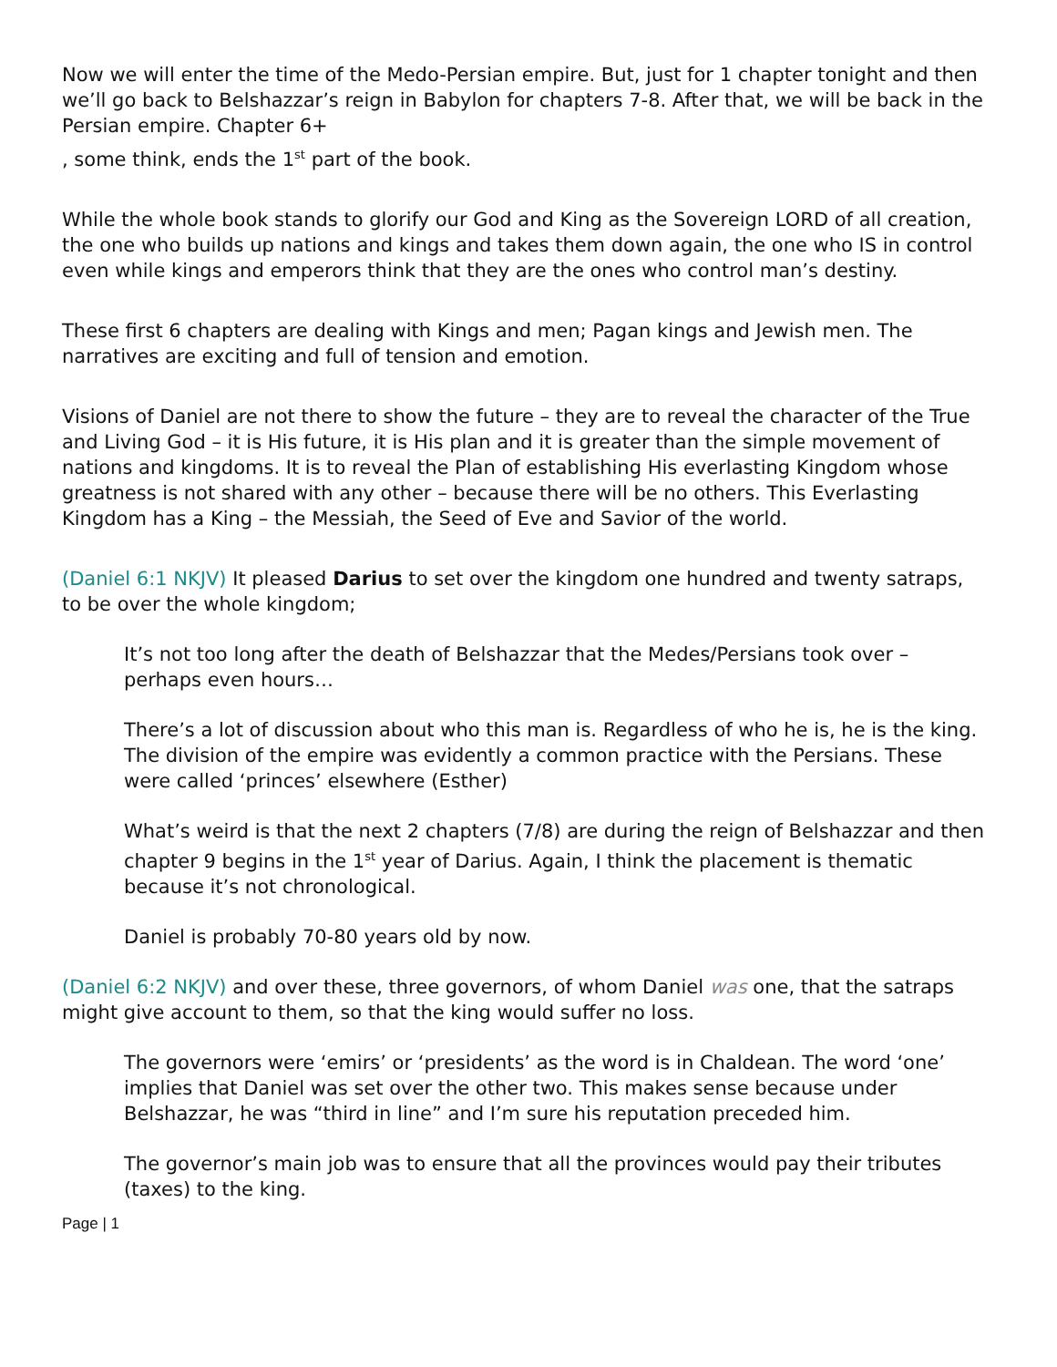Now we will enter the time of the Medo-Persian empire. But, just for 1 chapter tonight and then we’ll go back to Belshazzar’s reign in Babylon for chapters 7-8. After that, we will be back in the Persian empire. Chapter 6+
, some think, ends the 1<sup>st</sup> part of the book.
While the whole book stands to glorify our God and King as the Sovereign LORD of all creation, the one who builds up nations and kings and takes them down again, the one who IS in control even while kings and emperors think that they are the ones who control man’s destiny.
These first 6 chapters are dealing with Kings and men; Pagan kings and Jewish men. The narratives are exciting and full of tension and emotion.
Visions of Daniel are not there to show the future – they are to reveal the character of the True and Living God – it is His future, it is His plan and it is greater than the simple movement of nations and kingdoms. It is to reveal the Plan of establishing His everlasting Kingdom whose greatness is not shared with any other – because there will be no others. This Everlasting Kingdom has a King – the Messiah, the Seed of Eve and Savior of the world.
(Daniel 6:1 NKJV) It pleased Darius to set over the kingdom one hundred and twenty satraps, to be over the whole kingdom;
It’s not too long after the death of Belshazzar that the Medes/Persians took over – perhaps even hours…
There’s a lot of discussion about who this man is. Regardless of who he is, he is the king. The division of the empire was evidently a common practice with the Persians. These were called ‘princes’ elsewhere (Esther)
What’s weird is that the next 2 chapters (7/8) are during the reign of Belshazzar and then chapter 9 begins in the 1<sup>st</sup> year of Darius. Again, I think the placement is thematic because it’s not chronological.
Daniel is probably 70-80 years old by now.
(Daniel 6:2 NKJV) and over these, three governors, of whom Daniel was one, that the satraps might give account to them, so that the king would suffer no loss.
The governors were ‘emirs’ or ‘presidents’ as the word is in Chaldean. The word ‘one’ implies that Daniel was set over the other two. This makes sense because under Belshazzar, he was “third in line” and I’m sure his reputation preceded him.
The governor’s main job was to ensure that all the provinces would pay their tributes (taxes) to the king.
Page | 1